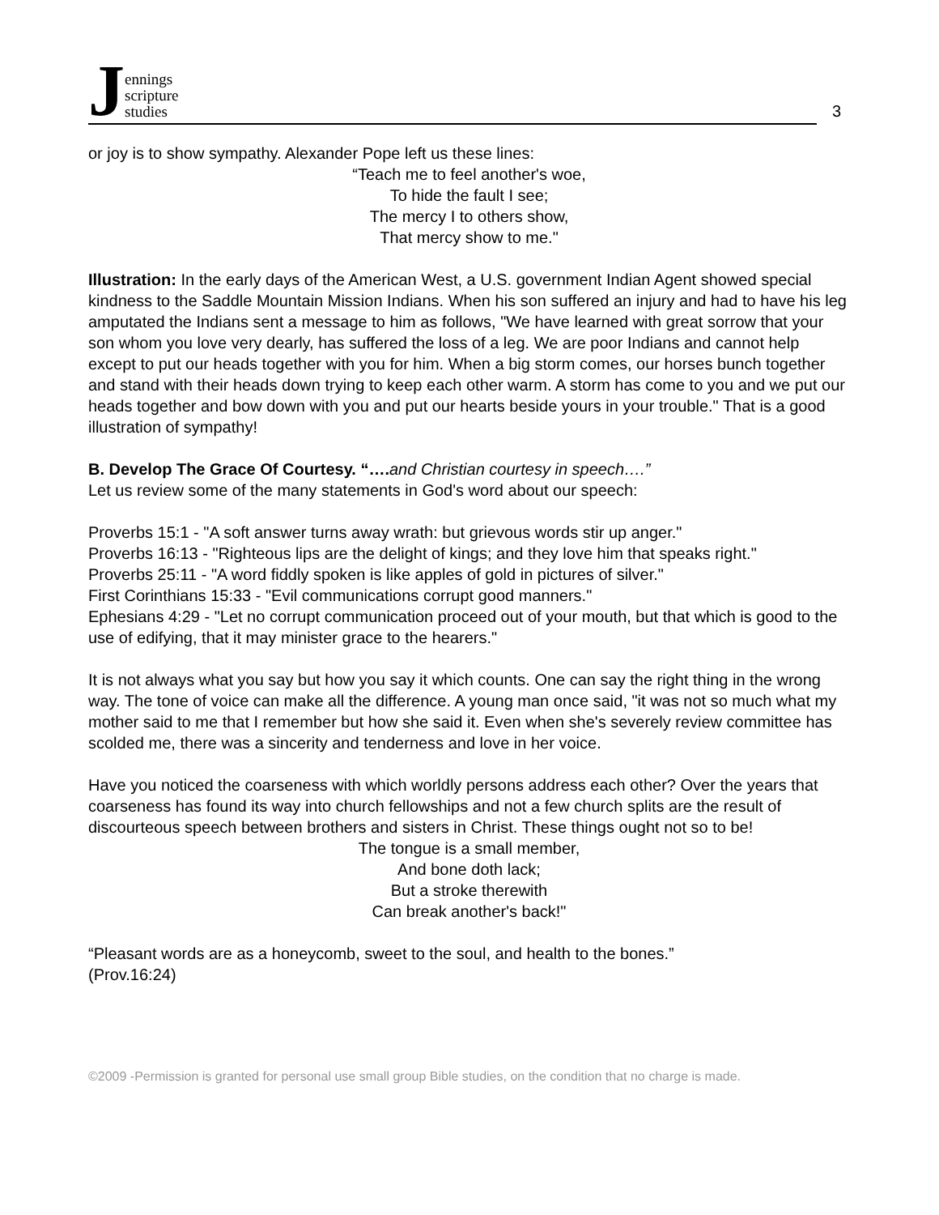Jennings
scripture
studies
3
or joy is to show sympathy. Alexander Pope left us these lines:
“Teach me to feel another's woe,
To hide the fault I see;
The mercy I to others show,
That mercy show to me."
Illustration: In the early days of the American West, a U.S. government Indian Agent showed special kindness to the Saddle Mountain Mission Indians. When his son suffered an injury and had to have his leg amputated the Indians sent a message to him as follows, "We have learned with great sorrow that your son whom you love very dearly, has suffered the loss of a leg. We are poor Indians and cannot help except to put our heads together with you for him. When a big storm comes, our horses bunch together and stand with their heads down trying to keep each other warm. A storm has come to you and we put our heads together and bow down with you and put our hearts beside yours in your trouble." That is a good illustration of sympathy!
B. Develop The Grace Of Courtesy. “…. and Christian courtesy in speech….”
Let us review some of the many statements in God's word about our speech:
Proverbs 15:1 - "A soft answer turns away wrath: but grievous words stir up anger."
Proverbs 16:13 - "Righteous lips are the delight of kings; and they love him that speaks right."
Proverbs 25:11 - "A word fiddly spoken is like apples of gold in pictures of silver."
First Corinthians 15:33 - "Evil communications corrupt good manners."
Ephesians 4:29 - "Let no corrupt communication proceed out of your mouth, but that which is good to the use of edifying, that it may minister grace to the hearers."
It is not always what you say but how you say it which counts. One can say the right thing in the wrong way. The tone of voice can make all the difference. A young man once said, "it was not so much what my mother said to me that I remember but how she said it. Even when she's severely review committee has scolded me, there was a sincerity and tenderness and love in her voice.
Have you noticed the coarseness with which worldly persons address each other? Over the years that coarseness has found its way into church fellowships and not a few church splits are the result of discourteous speech between brothers and sisters in Christ. These things ought not so to be!
The tongue is a small member,
And bone doth lack;
But a stroke therewith
Can break another's back!"
“Pleasant words are as a honeycomb, sweet to the soul, and health to the bones.”
(Prov.16:24)
©2009 -Permission is granted for personal use small group Bible studies, on the condition that no charge is made.